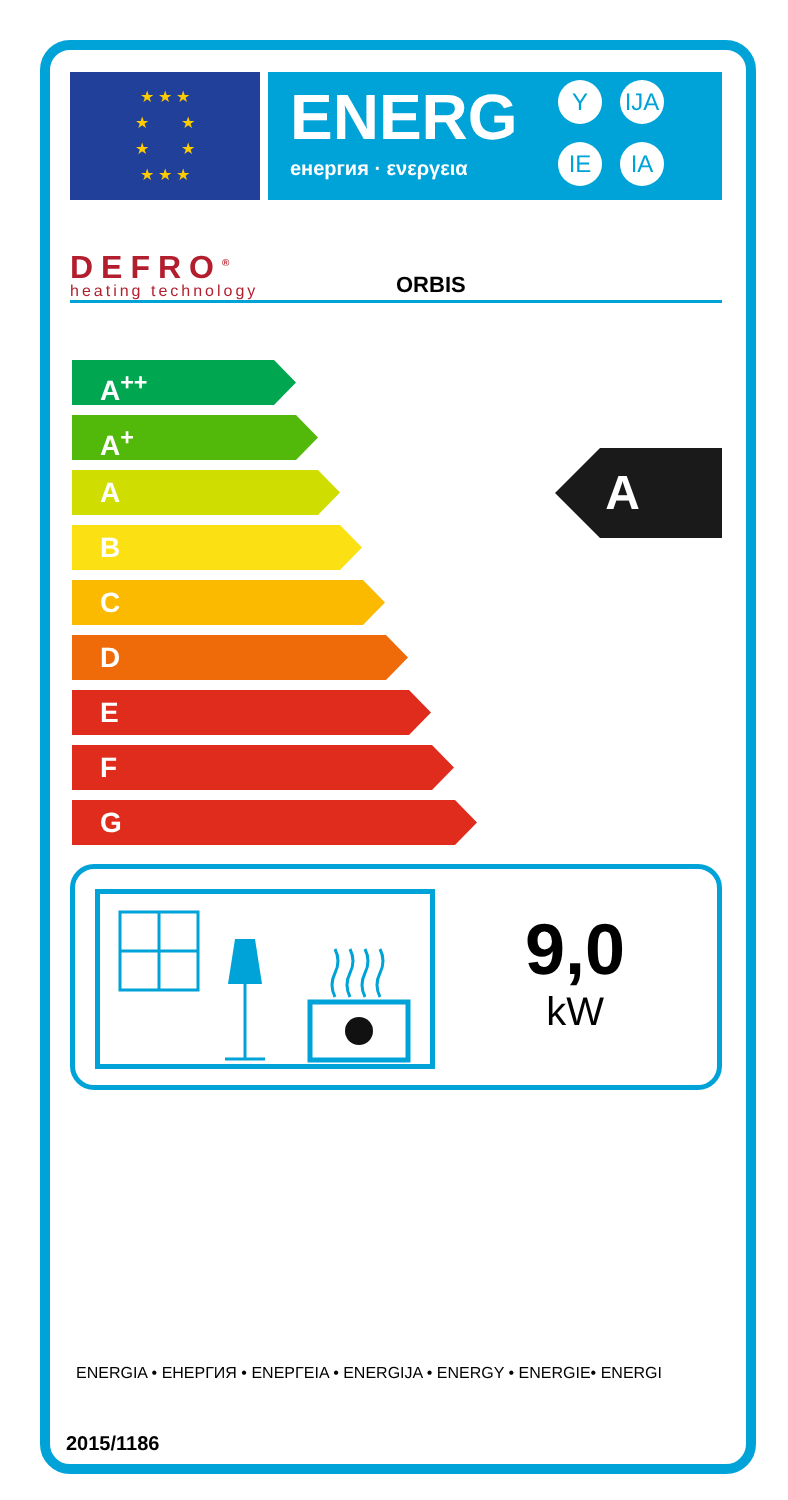★ ★ ★
★ ★
★ ★
★ ★ ★
ENERG
енергия · ενεργεια
Y IJA
IE IA
DEFRO<sup>®</sup>
heating technology
ORBIS
A<sup>++</sup>
A<sup>+</sup>
A
B
C
D
E
F
G
A
9,0
kW
ENERGIA • ЕНЕРГИЯ • ΕΝΕΡΓΕΙΑ • ENERGIJA • ENERGY • ENERGIE• ENERGI
2015/1186